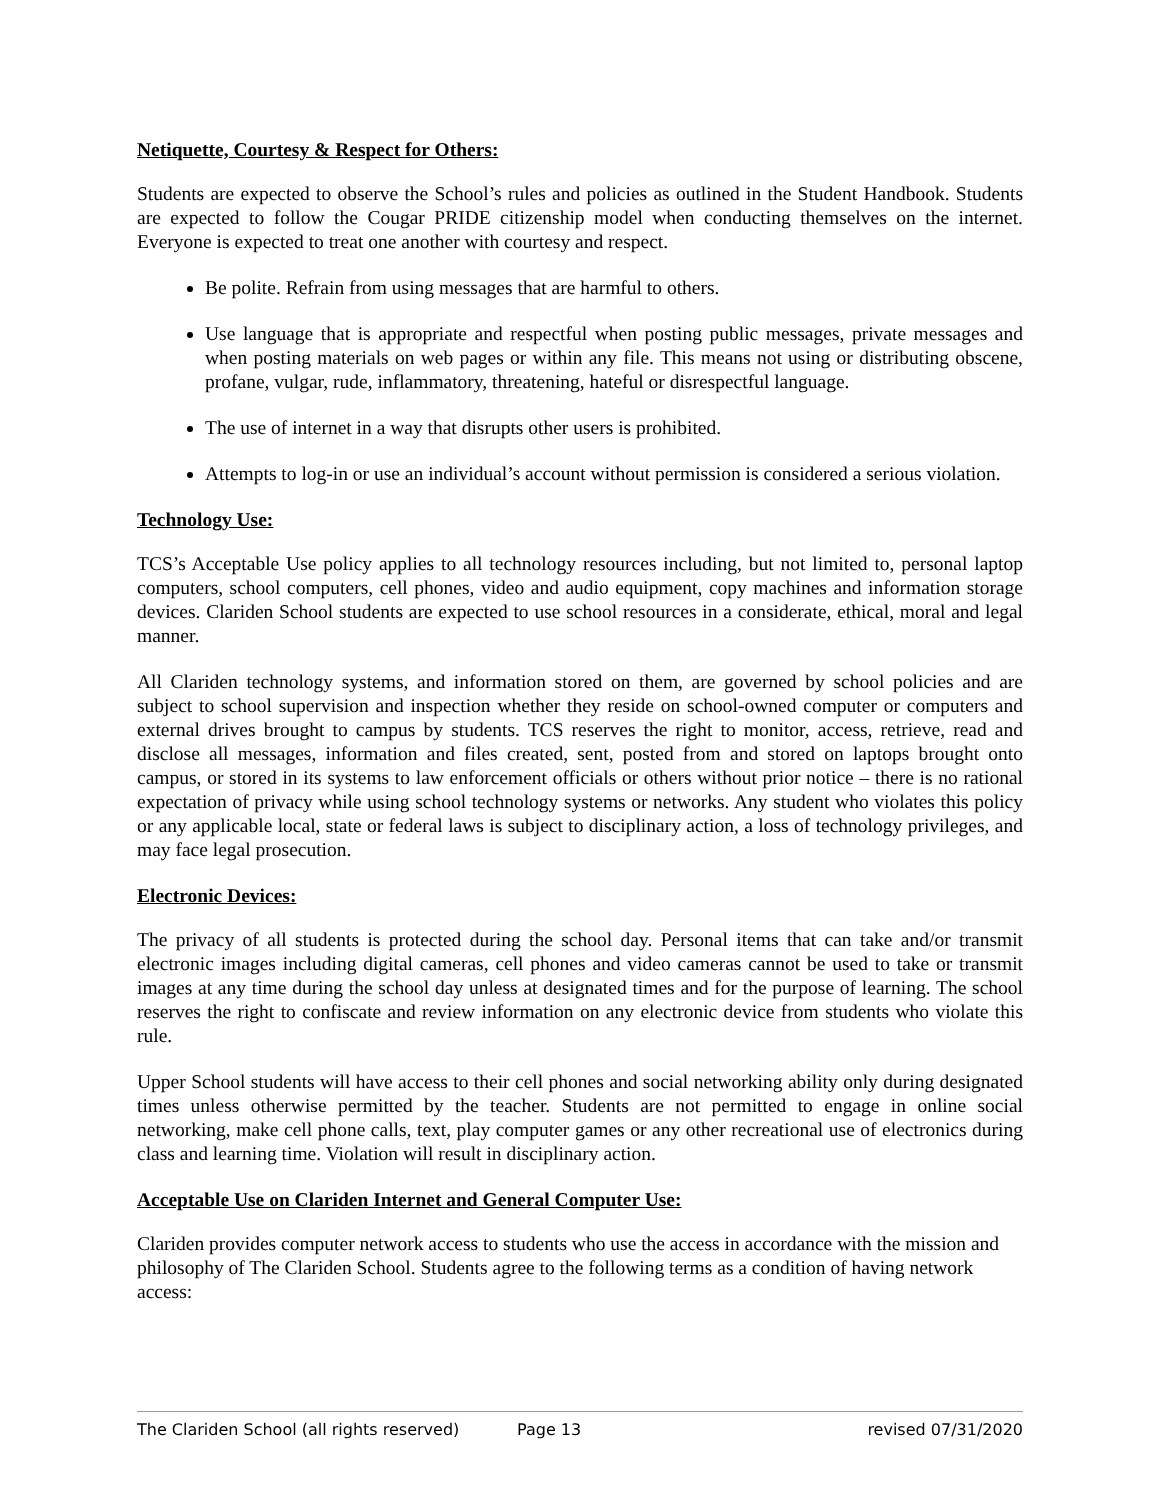Netiquette, Courtesy & Respect for Others:
Students are expected to observe the School’s rules and policies as outlined in the Student Handbook. Students are expected to follow the Cougar PRIDE citizenship model when conducting themselves on the internet. Everyone is expected to treat one another with courtesy and respect.
Be polite. Refrain from using messages that are harmful to others.
Use language that is appropriate and respectful when posting public messages, private messages and when posting materials on web pages or within any file. This means not using or distributing obscene, profane, vulgar, rude, inflammatory, threatening, hateful or disrespectful language.
The use of internet in a way that disrupts other users is prohibited.
Attempts to log-in or use an individual’s account without permission is considered a serious violation.
Technology Use:
TCS’s Acceptable Use policy applies to all technology resources including, but not limited to, personal laptop computers, school computers, cell phones, video and audio equipment, copy machines and information storage devices. Clariden School students are expected to use school resources in a considerate, ethical, moral and legal manner.
All Clariden technology systems, and information stored on them, are governed by school policies and are subject to school supervision and inspection whether they reside on school-owned computer or computers and external drives brought to campus by students. TCS reserves the right to monitor, access, retrieve, read and disclose all messages, information and files created, sent, posted from and stored on laptops brought onto campus, or stored in its systems to law enforcement officials or others without prior notice – there is no rational expectation of privacy while using school technology systems or networks. Any student who violates this policy or any applicable local, state or federal laws is subject to disciplinary action, a loss of technology privileges, and may face legal prosecution.
Electronic Devices:
The privacy of all students is protected during the school day. Personal items that can take and/or transmit electronic images including digital cameras, cell phones and video cameras cannot be used to take or transmit images at any time during the school day unless at designated times and for the purpose of learning. The school reserves the right to confiscate and review information on any electronic device from students who violate this rule.
Upper School students will have access to their cell phones and social networking ability only during designated times unless otherwise permitted by the teacher. Students are not permitted to engage in online social networking, make cell phone calls, text, play computer games or any other recreational use of electronics during class and learning time. Violation will result in disciplinary action.
Acceptable Use on Clariden Internet and General Computer Use:
Clariden provides computer network access to students who use the access in accordance with the mission and philosophy of The Clariden School. Students agree to the following terms as a condition of having network access:
The Clariden School (all rights reserved) Page 13 revised 07/31/2020